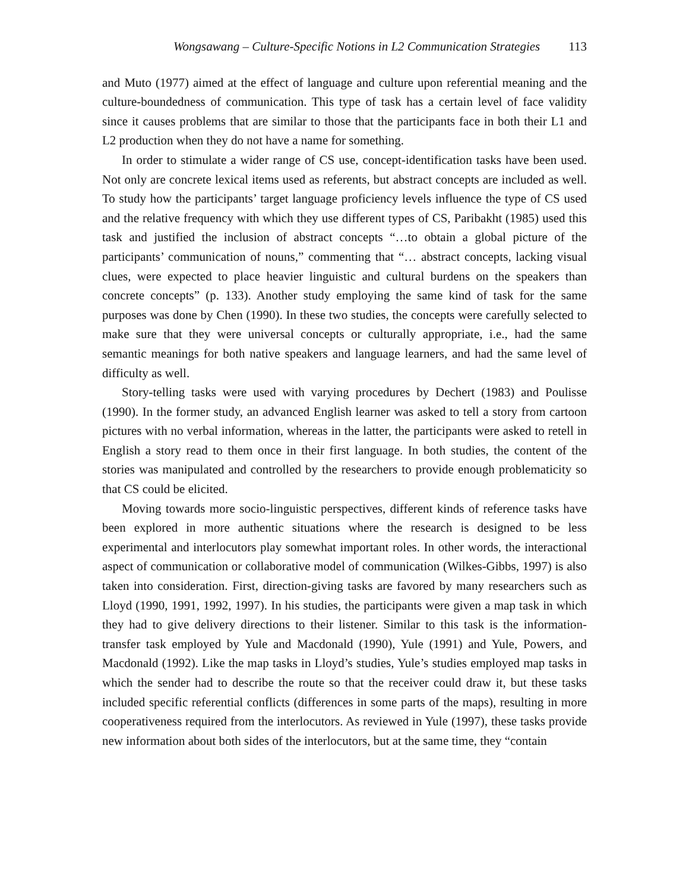Wongsawang – Culture-Specific Notions in L2 Communication Strategies 113
and Muto (1977) aimed at the effect of language and culture upon referential meaning and the culture-boundedness of communication. This type of task has a certain level of face validity since it causes problems that are similar to those that the participants face in both their L1 and L2 production when they do not have a name for something.
In order to stimulate a wider range of CS use, concept-identification tasks have been used. Not only are concrete lexical items used as referents, but abstract concepts are included as well. To study how the participants’ target language proficiency levels influence the type of CS used and the relative frequency with which they use different types of CS, Paribakht (1985) used this task and justified the inclusion of abstract concepts “…to obtain a global picture of the participants’ communication of nouns,” commenting that “… abstract concepts, lacking visual clues, were expected to place heavier linguistic and cultural burdens on the speakers than concrete concepts” (p. 133). Another study employing the same kind of task for the same purposes was done by Chen (1990). In these two studies, the concepts were carefully selected to make sure that they were universal concepts or culturally appropriate, i.e., had the same semantic meanings for both native speakers and language learners, and had the same level of difficulty as well.
Story-telling tasks were used with varying procedures by Dechert (1983) and Poulisse (1990). In the former study, an advanced English learner was asked to tell a story from cartoon pictures with no verbal information, whereas in the latter, the participants were asked to retell in English a story read to them once in their first language. In both studies, the content of the stories was manipulated and controlled by the researchers to provide enough problematicity so that CS could be elicited.
Moving towards more socio-linguistic perspectives, different kinds of reference tasks have been explored in more authentic situations where the research is designed to be less experimental and interlocutors play somewhat important roles. In other words, the interactional aspect of communication or collaborative model of communication (Wilkes-Gibbs, 1997) is also taken into consideration. First, direction-giving tasks are favored by many researchers such as Lloyd (1990, 1991, 1992, 1997). In his studies, the participants were given a map task in which they had to give delivery directions to their listener. Similar to this task is the information-transfer task employed by Yule and Macdonald (1990), Yule (1991) and Yule, Powers, and Macdonald (1992). Like the map tasks in Lloyd’s studies, Yule’s studies employed map tasks in which the sender had to describe the route so that the receiver could draw it, but these tasks included specific referential conflicts (differences in some parts of the maps), resulting in more cooperativeness required from the interlocutors. As reviewed in Yule (1997), these tasks provide new information about both sides of the interlocutors, but at the same time, they “contain